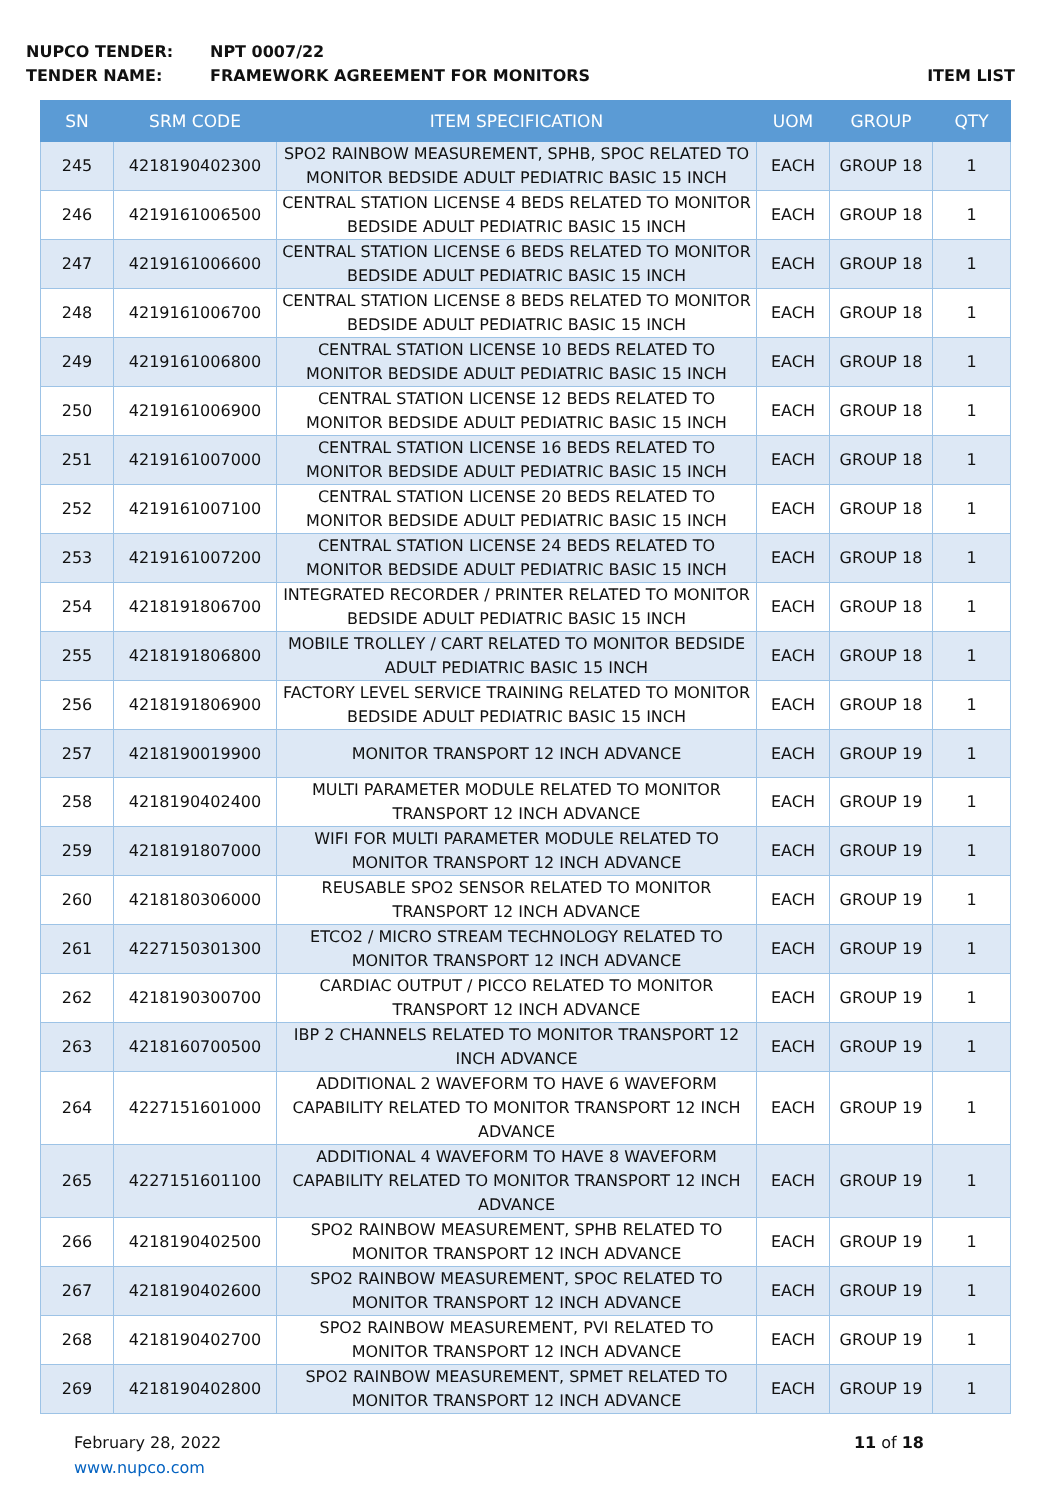NUPCO TENDER: NPT 0007/22
TENDER NAME: FRAMEWORK AGREEMENT FOR MONITORS ITEM LIST
| SN | SRM CODE | ITEM SPECIFICATION | UOM | GROUP | QTY |
| --- | --- | --- | --- | --- | --- |
| 245 | 4218190402300 | SPO2 RAINBOW MEASUREMENT, SPHB, SPOC RELATED TO MONITOR BEDSIDE ADULT PEDIATRIC BASIC 15 INCH | EACH | GROUP 18 | 1 |
| 246 | 4219161006500 | CENTRAL STATION LICENSE 4 BEDS RELATED TO MONITOR BEDSIDE ADULT PEDIATRIC BASIC 15 INCH | EACH | GROUP 18 | 1 |
| 247 | 4219161006600 | CENTRAL STATION LICENSE 6 BEDS RELATED TO MONITOR BEDSIDE ADULT PEDIATRIC BASIC 15 INCH | EACH | GROUP 18 | 1 |
| 248 | 4219161006700 | CENTRAL STATION LICENSE 8 BEDS RELATED TO MONITOR BEDSIDE ADULT PEDIATRIC BASIC 15 INCH | EACH | GROUP 18 | 1 |
| 249 | 4219161006800 | CENTRAL STATION LICENSE 10 BEDS RELATED TO MONITOR BEDSIDE ADULT PEDIATRIC BASIC 15 INCH | EACH | GROUP 18 | 1 |
| 250 | 4219161006900 | CENTRAL STATION LICENSE 12 BEDS RELATED TO MONITOR BEDSIDE ADULT PEDIATRIC BASIC 15 INCH | EACH | GROUP 18 | 1 |
| 251 | 4219161007000 | CENTRAL STATION LICENSE 16 BEDS RELATED TO MONITOR BEDSIDE ADULT PEDIATRIC BASIC 15 INCH | EACH | GROUP 18 | 1 |
| 252 | 4219161007100 | CENTRAL STATION LICENSE 20 BEDS RELATED TO MONITOR BEDSIDE ADULT PEDIATRIC BASIC 15 INCH | EACH | GROUP 18 | 1 |
| 253 | 4219161007200 | CENTRAL STATION LICENSE 24 BEDS RELATED TO MONITOR BEDSIDE ADULT PEDIATRIC BASIC 15 INCH | EACH | GROUP 18 | 1 |
| 254 | 4218191806700 | INTEGRATED RECORDER / PRINTER RELATED TO MONITOR BEDSIDE ADULT PEDIATRIC BASIC 15 INCH | EACH | GROUP 18 | 1 |
| 255 | 4218191806800 | MOBILE TROLLEY / CART RELATED TO MONITOR BEDSIDE ADULT PEDIATRIC BASIC 15 INCH | EACH | GROUP 18 | 1 |
| 256 | 4218191806900 | FACTORY LEVEL SERVICE TRAINING RELATED TO MONITOR BEDSIDE ADULT PEDIATRIC BASIC 15 INCH | EACH | GROUP 18 | 1 |
| 257 | 4218190019900 | MONITOR TRANSPORT 12 INCH ADVANCE | EACH | GROUP 19 | 1 |
| 258 | 4218190402400 | MULTI PARAMETER MODULE RELATED TO MONITOR TRANSPORT 12 INCH ADVANCE | EACH | GROUP 19 | 1 |
| 259 | 4218191807000 | WIFI FOR MULTI PARAMETER MODULE RELATED TO MONITOR TRANSPORT 12 INCH ADVANCE | EACH | GROUP 19 | 1 |
| 260 | 4218180306000 | REUSABLE SPO2 SENSOR RELATED TO MONITOR TRANSPORT 12 INCH ADVANCE | EACH | GROUP 19 | 1 |
| 261 | 4227150301300 | ETCO2 / MICRO STREAM TECHNOLOGY RELATED TO MONITOR TRANSPORT 12 INCH ADVANCE | EACH | GROUP 19 | 1 |
| 262 | 4218190300700 | CARDIAC OUTPUT / PICCO RELATED TO MONITOR TRANSPORT 12 INCH ADVANCE | EACH | GROUP 19 | 1 |
| 263 | 4218160700500 | IBP 2 CHANNELS RELATED TO MONITOR TRANSPORT 12 INCH ADVANCE | EACH | GROUP 19 | 1 |
| 264 | 4227151601000 | ADDITIONAL 2 WAVEFORM TO HAVE 6 WAVEFORM CAPABILITY RELATED TO MONITOR TRANSPORT 12 INCH ADVANCE | EACH | GROUP 19 | 1 |
| 265 | 4227151601100 | ADDITIONAL 4 WAVEFORM TO HAVE 8 WAVEFORM CAPABILITY RELATED TO MONITOR TRANSPORT 12 INCH ADVANCE | EACH | GROUP 19 | 1 |
| 266 | 4218190402500 | SPO2 RAINBOW MEASUREMENT, SPHB RELATED TO MONITOR TRANSPORT 12 INCH ADVANCE | EACH | GROUP 19 | 1 |
| 267 | 4218190402600 | SPO2 RAINBOW MEASUREMENT, SPOC RELATED TO MONITOR TRANSPORT 12 INCH ADVANCE | EACH | GROUP 19 | 1 |
| 268 | 4218190402700 | SPO2 RAINBOW MEASUREMENT, PVI RELATED TO MONITOR TRANSPORT 12 INCH ADVANCE | EACH | GROUP 19 | 1 |
| 269 | 4218190402800 | SPO2 RAINBOW MEASUREMENT, SPMET RELATED TO MONITOR TRANSPORT 12 INCH ADVANCE | EACH | GROUP 19 | 1 |
February 28, 2022
www.nupco.com
11 of 18